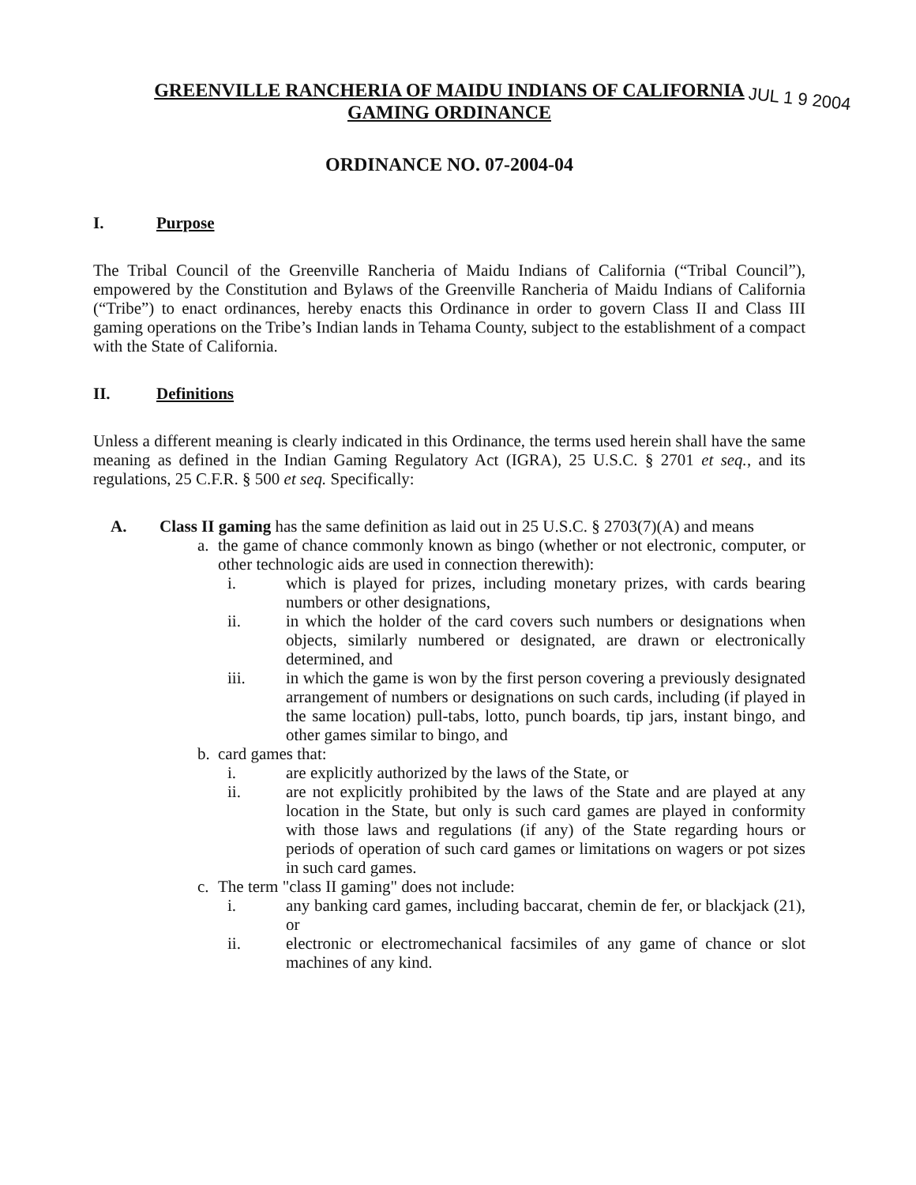JUL 1 9 2004
GREENVILLE RANCHERIA OF MAIDU INDIANS OF CALIFORNIA
GAMING ORDINANCE
ORDINANCE NO. 07-2004-04
I. Purpose
The Tribal Council of the Greenville Rancheria of Maidu Indians of California (“Tribal Council”), empowered by the Constitution and Bylaws of the Greenville Rancheria of Maidu Indians of California (“Tribe”) to enact ordinances, hereby enacts this Ordinance in order to govern Class II and Class III gaming operations on the Tribe’s Indian lands in Tehama County, subject to the establishment of a compact with the State of California.
II. Definitions
Unless a different meaning is clearly indicated in this Ordinance, the terms used herein shall have the same meaning as defined in the Indian Gaming Regulatory Act (IGRA), 25 U.S.C. § 2701 et seq., and its regulations, 25 C.F.R. § 500 et seq. Specifically:
A. Class II gaming has the same definition as laid out in 25 U.S.C. § 2703(7)(A) and means
a. the game of chance commonly known as bingo (whether or not electronic, computer, or other technologic aids are used in connection therewith):
i. which is played for prizes, including monetary prizes, with cards bearing numbers or other designations,
ii. in which the holder of the card covers such numbers or designations when objects, similarly numbered or designated, are drawn or electronically determined, and
iii. in which the game is won by the first person covering a previously designated arrangement of numbers or designations on such cards, including (if played in the same location) pull-tabs, lotto, punch boards, tip jars, instant bingo, and other games similar to bingo, and
b. card games that:
i. are explicitly authorized by the laws of the State, or
ii. are not explicitly prohibited by the laws of the State and are played at any location in the State, but only is such card games are played in conformity with those laws and regulations (if any) of the State regarding hours or periods of operation of such card games or limitations on wagers or pot sizes in such card games.
c. The term "class II gaming" does not include:
i. any banking card games, including baccarat, chemin de fer, or blackjack (21), or
ii. electronic or electromechanical facsimiles of any game of chance or slot machines of any kind.